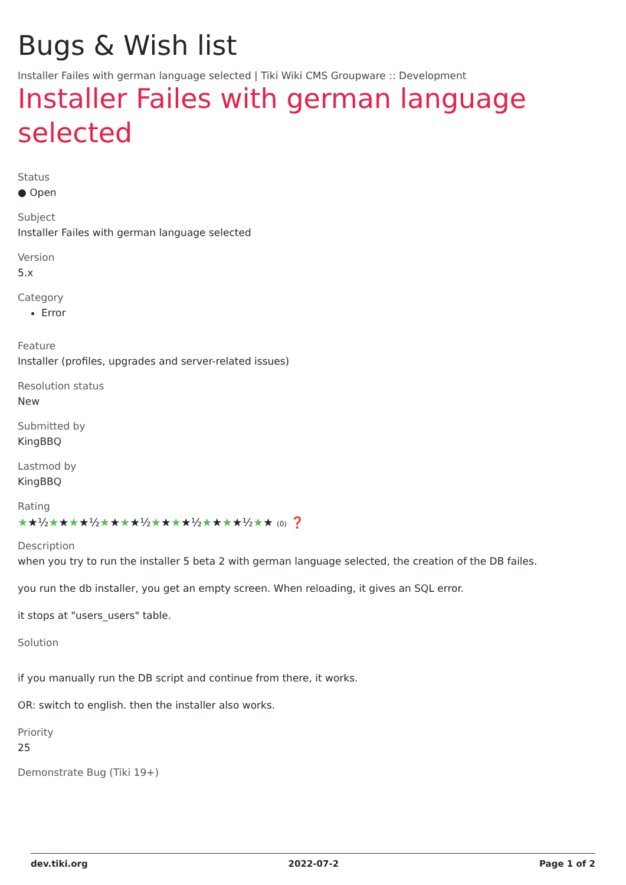Bugs & Wish list
Installer Failes with german language selected | Tiki Wiki CMS Groupware :: Development
Installer Failes with german language selected
Status
● Open
Subject
Installer Failes with german language selected
Version
5.x
Category
Error
Feature
Installer (profiles, upgrades and server-related issues)
Resolution status
New
Submitted by
KingBBQ
Lastmod by
KingBBQ
Rating
★★½★★★★½★★★★½★★★★½★★★★½★★ (0) ❓
Description
when you try to run the installer 5 beta 2 with german language selected, the creation of the DB failes.
you run the db installer, you get an empty screen. When reloading, it gives an SQL error.
it stops at "users_users" table.
Solution
if you manually run the DB script and continue from there, it works.
OR: switch to english. then the installer also works.
Priority
25
Demonstrate Bug (Tiki 19+)
dev.tiki.org 2022-07-2 Page 1 of 2